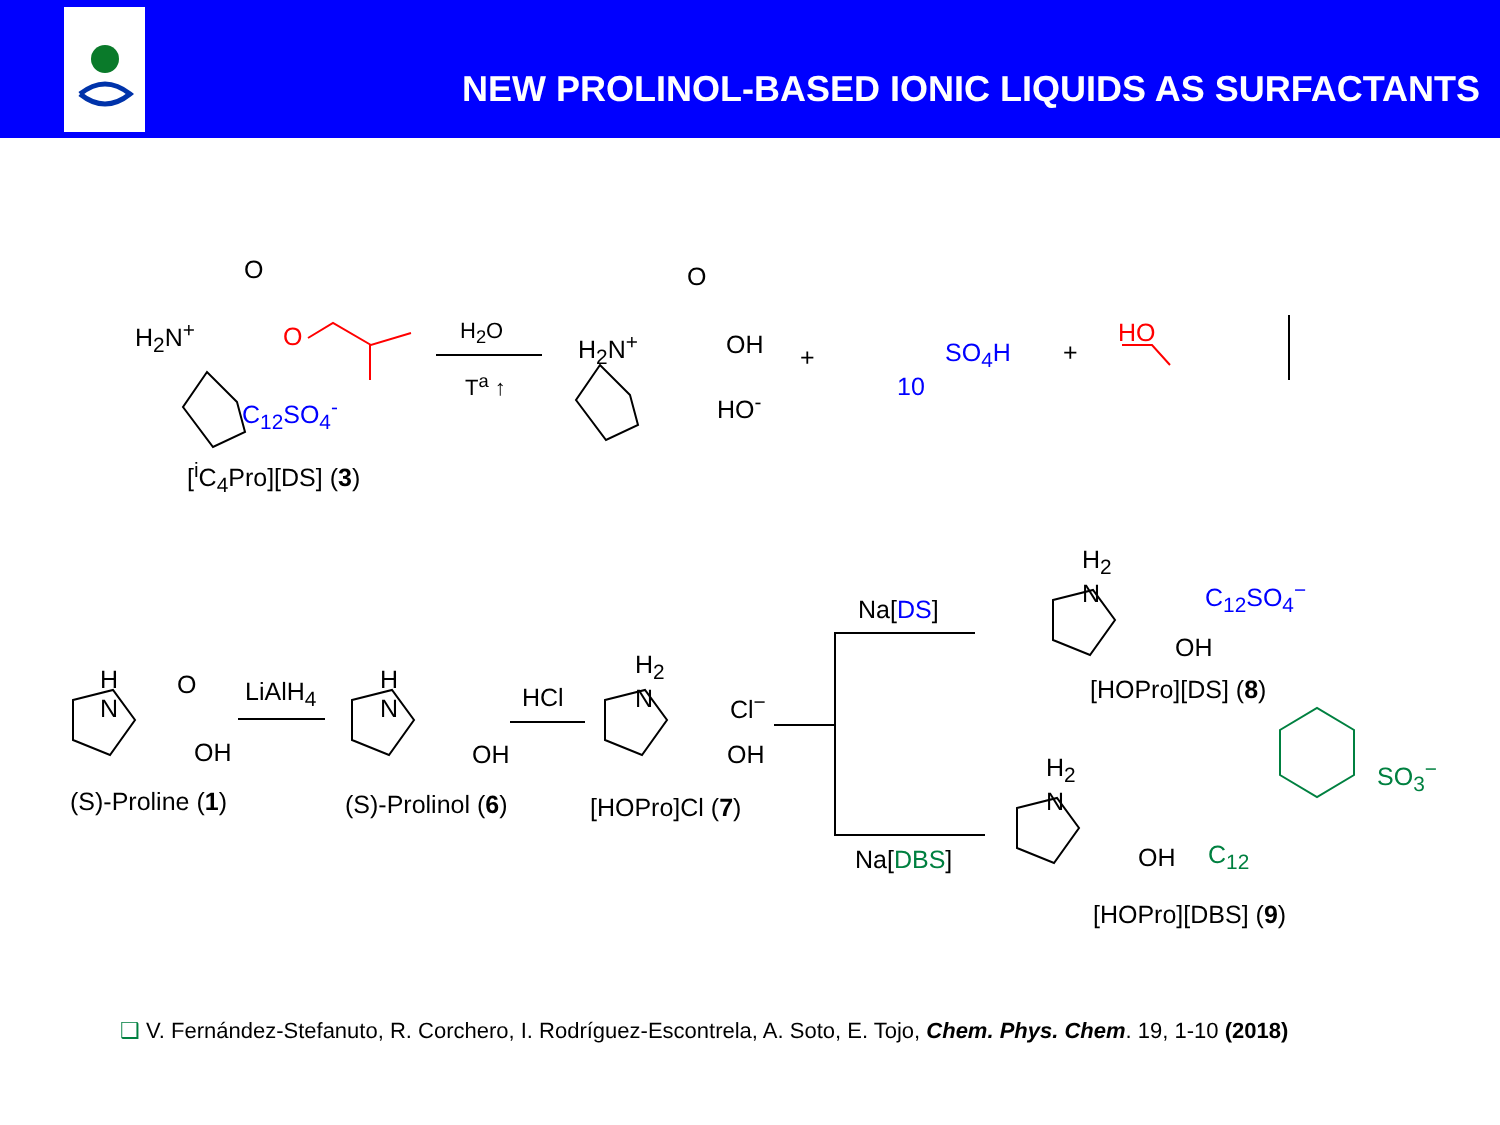NEW PROLINOL-BASED IONIC LIQUIDS AS SURFACTANTS
H<sub>2</sub>N<sup>+</sup>
O
O
C<sub>12</sub>SO<sub>4</sub><sup>-</sup>
[<sup>i</sup>C<sub>4</sub>Pro][DS] (3)
H<sub>2</sub>O
T<sup>a</sup> ↑
H<sub>2</sub>N<sup>+</sup>
O
OH
HO<sup>-</sup>
+ SO<sub>4</sub>H
10
+
HO
H
N
O
OH
(S)-Proline (1)
LiAlH<sub>4</sub>
H
N
OH
(S)-Prolinol (6)
HCl
H<sub>2</sub>
N
Cl<sup>−</sup>
OH
[HOPro]Cl (7)
Na[DS]
Na[DBS]
H<sub>2</sub>
N
C<sub>12</sub>SO<sub>4</sub><sup>−</sup>
OH
[HOPro][DS] (8)
H<sub>2</sub>
N
OH C<sub>12</sub>
SO<sub>3</sub><sup>−</sup>
[HOPro][DBS] (9)
❑ V. Fernández-Stefanuto, R. Corchero, I. Rodríguez-Escontrela, A. Soto, E. Tojo, Chem. Phys. Chem. 19, 1-10 (2018)